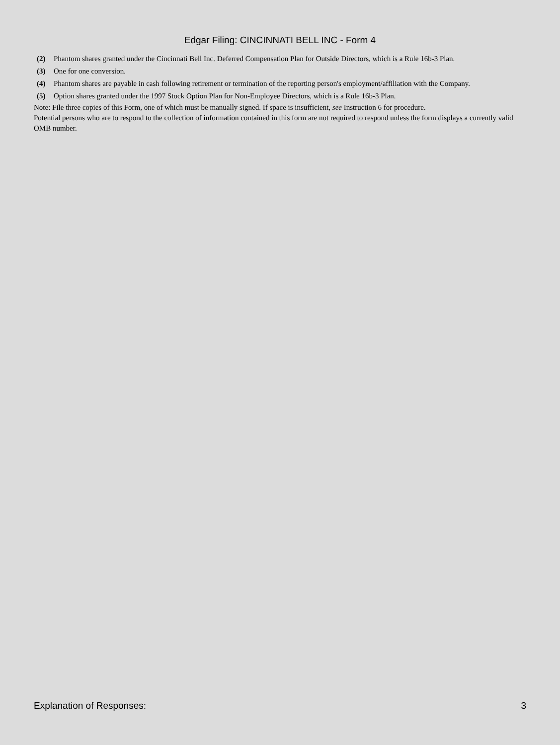Edgar Filing: CINCINNATI BELL INC - Form 4
| (2) | Phantom shares granted under the Cincinnati Bell Inc. Deferred Compensation Plan for Outside Directors, which is a Rule 16b-3 Plan. |
| (3) | One for one conversion. |
| (4) | Phantom shares are payable in cash following retirement or termination of the reporting person's employment/affiliation with the Company. |
| (5) | Option shares granted under the 1997 Stock Option Plan for Non-Employee Directors, which is a Rule 16b-3 Plan. |
Note: File three copies of this Form, one of which must be manually signed. If space is insufficient, see Instruction 6 for procedure.
Potential persons who are to respond to the collection of information contained in this form are not required to respond unless the form displays a currently valid OMB number.
Explanation of Responses: 3